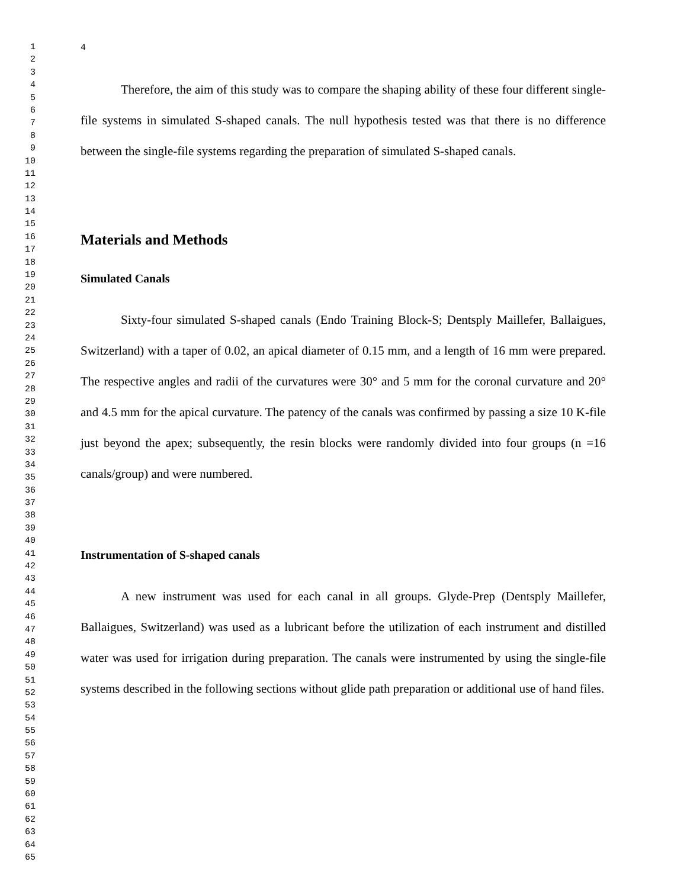1
2
3
4
5
6
7
8
9
10
11
12
13
14
15
16
17
18
19
20
21
22
23
24
25
26
27
28
29
30
31
32
33
34
35
36
37
38
39
40
41
42
43
44
45
46
47
48
49
50
51
52
53
54
55
56
57
58
59
60
61
62
63
64
65
4
Therefore, the aim of this study was to compare the shaping ability of these four different single-file systems in simulated S-shaped canals. The null hypothesis tested was that there is no difference between the single-file systems regarding the preparation of simulated S-shaped canals.
Materials and Methods
Simulated Canals
Sixty-four simulated S-shaped canals (Endo Training Block-S; Dentsply Maillefer, Ballaigues, Switzerland) with a taper of 0.02, an apical diameter of 0.15 mm, and a length of 16 mm were prepared. The respective angles and radii of the curvatures were 30° and 5 mm for the coronal curvature and 20° and 4.5 mm for the apical curvature. The patency of the canals was confirmed by passing a size 10 K-file just beyond the apex; subsequently, the resin blocks were randomly divided into four groups (n =16 canals/group) and were numbered.
Instrumentation of S-shaped canals
A new instrument was used for each canal in all groups. Glyde-Prep (Dentsply Maillefer, Ballaigues, Switzerland) was used as a lubricant before the utilization of each instrument and distilled water was used for irrigation during preparation. The canals were instrumented by using the single-file systems described in the following sections without glide path preparation or additional use of hand files.